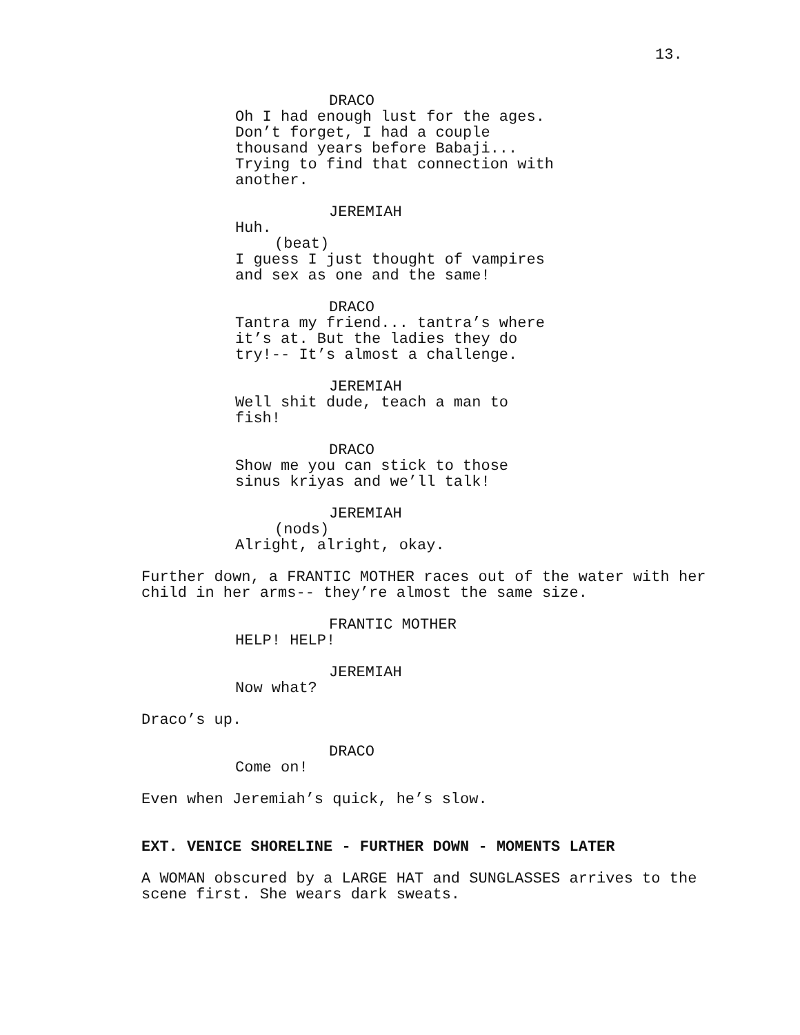13.
DRACO
Oh I had enough lust for the ages.
Don’t forget, I had a couple
thousand years before Babaji...
Trying to find that connection with
another.
JEREMIAH
Huh.
(beat)
I guess I just thought of vampires
and sex as one and the same!
DRACO
Tantra my friend... tantra’s where
it’s at. But the ladies they do
try!-- It’s almost a challenge.
JEREMIAH
Well shit dude, teach a man to
fish!
DRACO
Show me you can stick to those
sinus kriyas and we’ll talk!
JEREMIAH
(nods)
Alright, alright, okay.
Further down, a FRANTIC MOTHER races out of the water with her child in her arms-- they’re almost the same size.
FRANTIC MOTHER
HELP! HELP!
JEREMIAH
Now what?
Draco’s up.
DRACO
Come on!
Even when Jeremiah’s quick, he’s slow.
EXT. VENICE SHORELINE - FURTHER DOWN - MOMENTS LATER
A WOMAN obscured by a LARGE HAT and SUNGLASSES arrives to the scene first. She wears dark sweats.